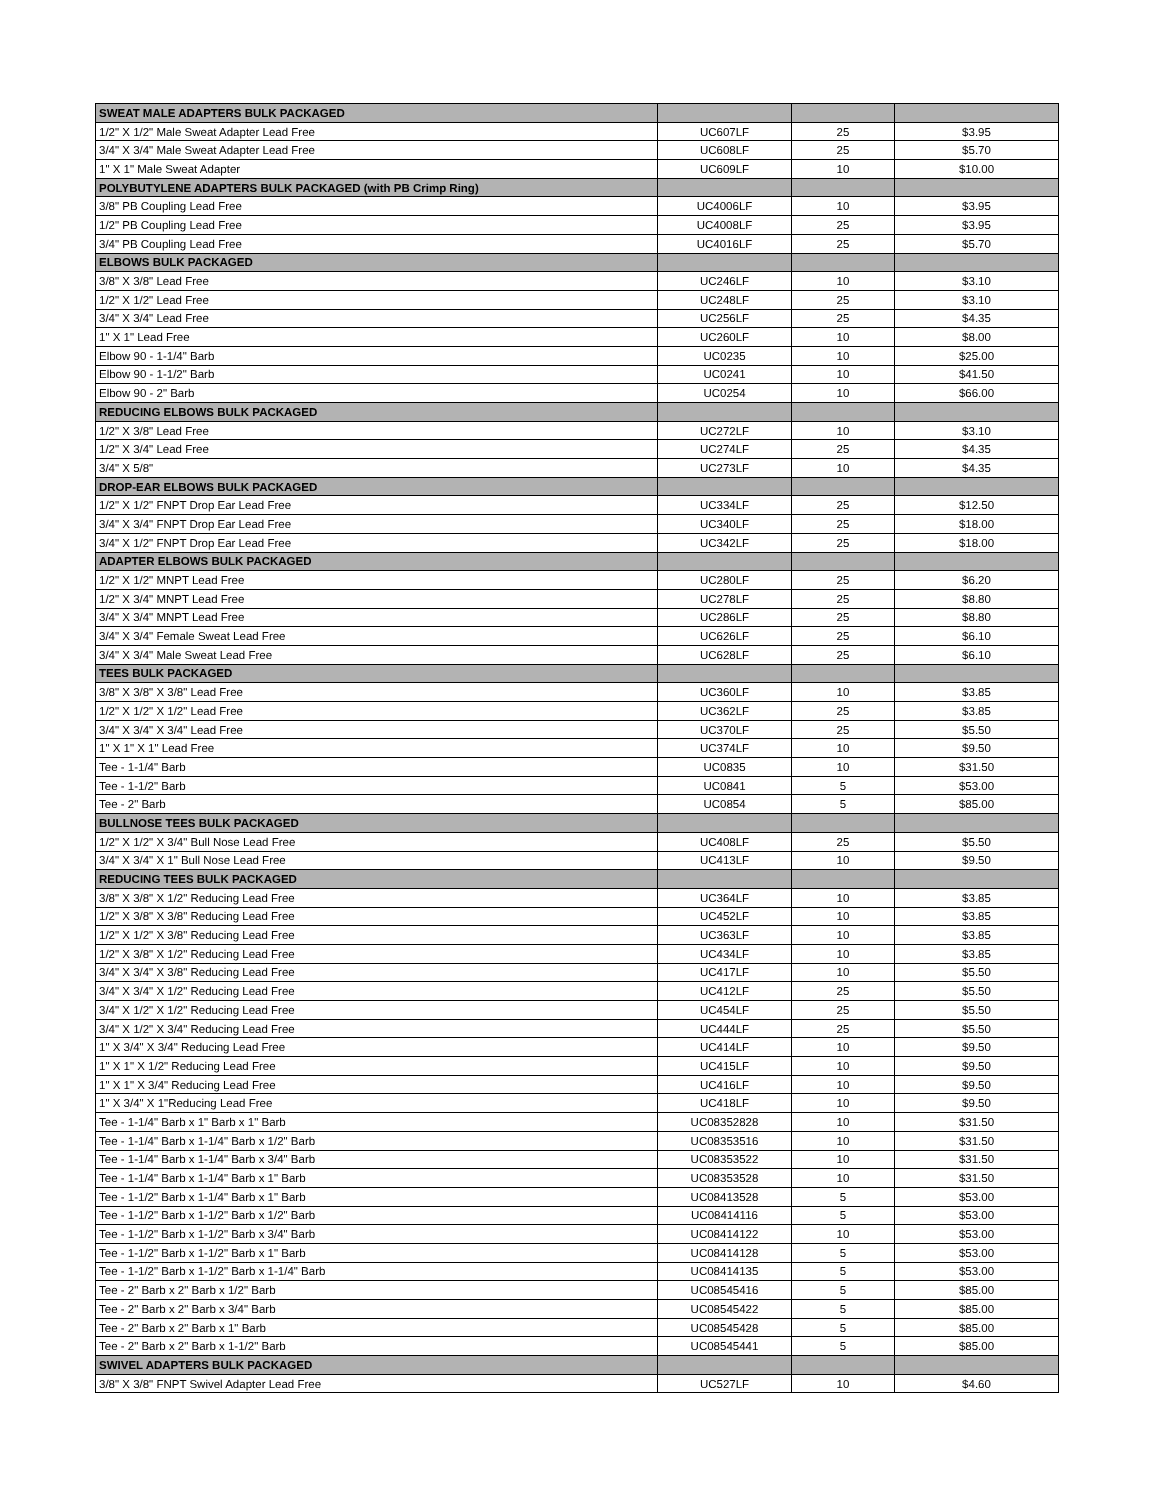| SWEAT MALE ADAPTERS BULK PACKAGED | | | |
| 1/2" X 1/2" Male Sweat Adapter Lead Free | UC607LF | 25 | $3.95 |
| 3/4" X 3/4" Male Sweat Adapter Lead Free | UC608LF | 25 | $5.70 |
| 1" X 1" Male Sweat Adapter | UC609LF | 10 | $10.00 |
| POLYBUTYLENE ADAPTERS BULK PACKAGED (with PB Crimp Ring) | | | |
| 3/8" PB Coupling Lead Free | UC4006LF | 10 | $3.95 |
| 1/2" PB Coupling Lead Free | UC4008LF | 25 | $3.95 |
| 3/4" PB Coupling Lead Free | UC4016LF | 25 | $5.70 |
| ELBOWS BULK PACKAGED | | | |
| 3/8" X 3/8" Lead Free | UC246LF | 10 | $3.10 |
| 1/2" X 1/2" Lead Free | UC248LF | 25 | $3.10 |
| 3/4" X 3/4" Lead Free | UC256LF | 25 | $4.35 |
| 1" X 1" Lead Free | UC260LF | 10 | $8.00 |
| Elbow 90 - 1-1/4" Barb | UC0235 | 10 | $25.00 |
| Elbow 90 - 1-1/2" Barb | UC0241 | 10 | $41.50 |
| Elbow 90 - 2" Barb | UC0254 | 10 | $66.00 |
| REDUCING ELBOWS BULK PACKAGED | | | |
| 1/2" X 3/8" Lead Free | UC272LF | 10 | $3.10 |
| 1/2" X 3/4" Lead Free | UC274LF | 25 | $4.35 |
| 3/4" X 5/8" | UC273LF | 10 | $4.35 |
| DROP-EAR ELBOWS BULK PACKAGED | | | |
| 1/2" X 1/2" FNPT Drop Ear Lead Free | UC334LF | 25 | $12.50 |
| 3/4" X 3/4" FNPT Drop Ear Lead Free | UC340LF | 25 | $18.00 |
| 3/4" X 1/2" FNPT Drop Ear Lead Free | UC342LF | 25 | $18.00 |
| ADAPTER ELBOWS BULK PACKAGED | | | |
| 1/2" X 1/2" MNPT Lead Free | UC280LF | 25 | $6.20 |
| 1/2" X 3/4" MNPT Lead Free | UC278LF | 25 | $8.80 |
| 3/4" X 3/4" MNPT Lead Free | UC286LF | 25 | $8.80 |
| 3/4" X 3/4" Female Sweat Lead Free | UC626LF | 25 | $6.10 |
| 3/4" X 3/4" Male Sweat Lead Free | UC628LF | 25 | $6.10 |
| TEES BULK PACKAGED | | | |
| 3/8" X 3/8" X 3/8" Lead Free | UC360LF | 10 | $3.85 |
| 1/2" X 1/2" X 1/2" Lead Free | UC362LF | 25 | $3.85 |
| 3/4" X 3/4" X 3/4" Lead Free | UC370LF | 25 | $5.50 |
| 1" X 1" X 1" Lead Free | UC374LF | 10 | $9.50 |
| Tee - 1-1/4" Barb | UC0835 | 10 | $31.50 |
| Tee - 1-1/2" Barb | UC0841 | 5 | $53.00 |
| Tee - 2" Barb | UC0854 | 5 | $85.00 |
| BULLNOSE TEES BULK PACKAGED | | | |
| 1/2" X 1/2" X 3/4" Bull Nose Lead Free | UC408LF | 25 | $5.50 |
| 3/4" X 3/4" X 1" Bull Nose Lead Free | UC413LF | 10 | $9.50 |
| REDUCING TEES BULK PACKAGED | | | |
| 3/8" X 3/8" X 1/2" Reducing Lead Free | UC364LF | 10 | $3.85 |
| 1/2" X 3/8" X 3/8" Reducing Lead Free | UC452LF | 10 | $3.85 |
| 1/2" X 1/2" X 3/8" Reducing Lead Free | UC363LF | 10 | $3.85 |
| 1/2" X 3/8" X 1/2" Reducing Lead Free | UC434LF | 10 | $3.85 |
| 3/4" X 3/4" X 3/8" Reducing Lead Free | UC417LF | 10 | $5.50 |
| 3/4" X 3/4" X 1/2" Reducing Lead Free | UC412LF | 25 | $5.50 |
| 3/4" X 1/2" X 1/2" Reducing Lead Free | UC454LF | 25 | $5.50 |
| 3/4" X 1/2" X 3/4" Reducing Lead Free | UC444LF | 25 | $5.50 |
| 1" X 3/4" X 3/4" Reducing Lead Free | UC414LF | 10 | $9.50 |
| 1" X 1" X 1/2" Reducing Lead Free | UC415LF | 10 | $9.50 |
| 1" X 1" X 3/4" Reducing Lead Free | UC416LF | 10 | $9.50 |
| 1" X 3/4" X 1"Reducing Lead Free | UC418LF | 10 | $9.50 |
| Tee - 1-1/4" Barb x 1" Barb x 1" Barb | UC08352828 | 10 | $31.50 |
| Tee - 1-1/4" Barb x 1-1/4" Barb x 1/2" Barb | UC08353516 | 10 | $31.50 |
| Tee - 1-1/4" Barb x 1-1/4" Barb x 3/4" Barb | UC08353522 | 10 | $31.50 |
| Tee - 1-1/4" Barb x 1-1/4" Barb x 1" Barb | UC08353528 | 10 | $31.50 |
| Tee - 1-1/2" Barb x 1-1/4" Barb x 1" Barb | UC08413528 | 5 | $53.00 |
| Tee - 1-1/2" Barb x 1-1/2" Barb x 1/2" Barb | UC08414116 | 5 | $53.00 |
| Tee - 1-1/2" Barb x 1-1/2" Barb x 3/4" Barb | UC08414122 | 10 | $53.00 |
| Tee - 1-1/2" Barb x 1-1/2" Barb x 1" Barb | UC08414128 | 5 | $53.00 |
| Tee - 1-1/2" Barb x 1-1/2" Barb x 1-1/4" Barb | UC08414135 | 5 | $53.00 |
| Tee - 2" Barb x 2" Barb x 1/2" Barb | UC08545416 | 5 | $85.00 |
| Tee - 2" Barb x 2" Barb x 3/4" Barb | UC08545422 | 5 | $85.00 |
| Tee - 2" Barb x 2" Barb x 1" Barb | UC08545428 | 5 | $85.00 |
| Tee - 2" Barb x 2" Barb x 1-1/2" Barb | UC08545441 | 5 | $85.00 |
| SWIVEL ADAPTERS BULK PACKAGED | | | |
| 3/8" X 3/8" FNPT Swivel Adapter Lead Free | UC527LF | 10 | $4.60 |